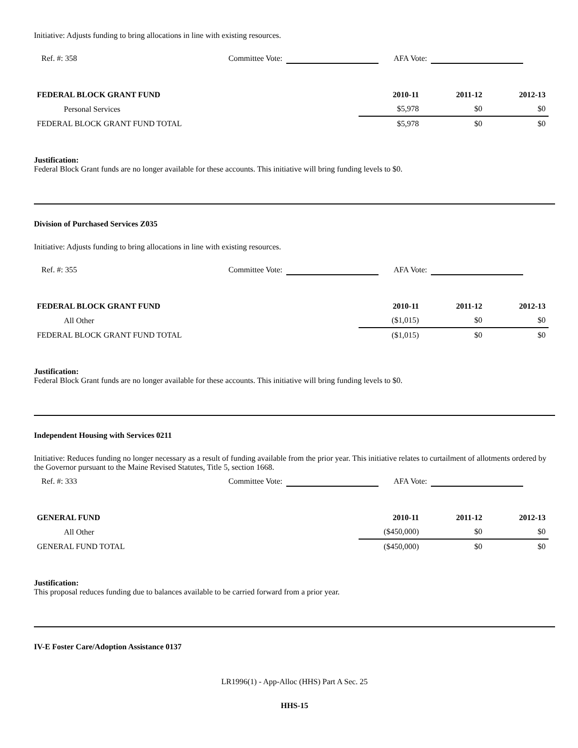Initiative: Adjusts funding to bring allocations in line with existing resources.
Ref. #: 358 Committee Vote: AFA Vote:
| FEDERAL BLOCK GRANT FUND | 2010-11 | 2011-12 | 2012-13 |
| --- | --- | --- | --- |
| Personal Services | $5,978 | $0 | $0 |
| FEDERAL BLOCK GRANT FUND TOTAL | $5,978 | $0 | $0 |
Justification:
Federal Block Grant funds are no longer available for these accounts. This initiative will bring funding levels to $0.
Division of Purchased Services Z035
Initiative: Adjusts funding to bring allocations in line with existing resources.
Ref. #: 355 Committee Vote: AFA Vote:
| FEDERAL BLOCK GRANT FUND | 2010-11 | 2011-12 | 2012-13 |
| --- | --- | --- | --- |
| All Other | ($1,015) | $0 | $0 |
| FEDERAL BLOCK GRANT FUND TOTAL | ($1,015) | $0 | $0 |
Justification:
Federal Block Grant funds are no longer available for these accounts. This initiative will bring funding levels to $0.
Independent Housing with Services 0211
Initiative: Reduces funding no longer necessary as a result of funding available from the prior year. This initiative relates to curtailment of allotments ordered by the Governor pursuant to the Maine Revised Statutes, Title 5, section 1668.
Ref. #: 333 Committee Vote: AFA Vote:
| GENERAL FUND | 2010-11 | 2011-12 | 2012-13 |
| --- | --- | --- | --- |
| All Other | ($450,000) | $0 | $0 |
| GENERAL FUND TOTAL | ($450,000) | $0 | $0 |
Justification:
This proposal reduces funding due to balances available to be carried forward from a prior year.
IV-E Foster Care/Adoption Assistance 0137
LR1996(1) - App-Alloc (HHS) Part A Sec. 25
HHS-15